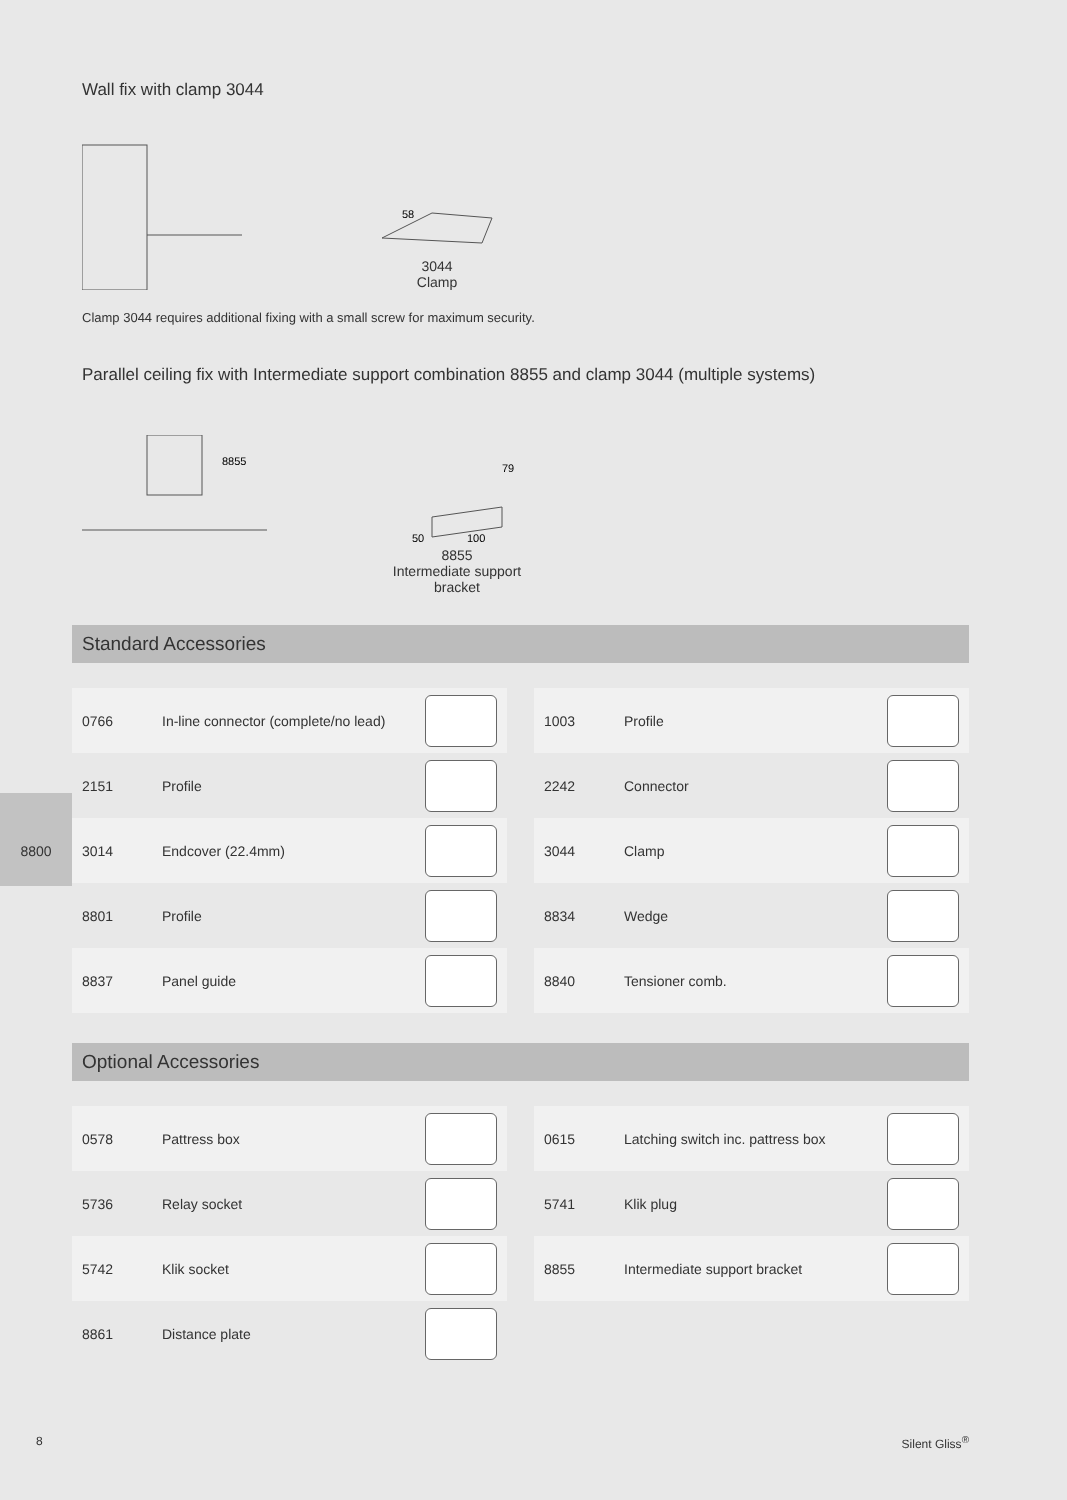8800
Wall fix with clamp 3044
58
3044
Clamp
Clamp 3044 requires additional fixing with a small screw for maximum security.
Parallel ceiling fix with Intermediate support combination 8855 and clamp 3044 (multiple systems)
8855
79
50
100
8855
Intermediate support
bracket
Standard Accessories
0766 In-line connector (complete/no lead)
1003 Profile
2151 Profile
2242 Connector
3014 Endcover (22.4mm)
3044 Clamp
8801 Profile
8834 Wedge
8837 Panel guide
8840 Tensioner comb.
Optional Accessories
0578 Pattress box
0615 Latching switch inc. pattress box
5736 Relay socket
5741 Klik plug
5742 Klik socket
8855 Intermediate support bracket
8861 Distance plate
8 Silent Gliss<sup>®</sup>